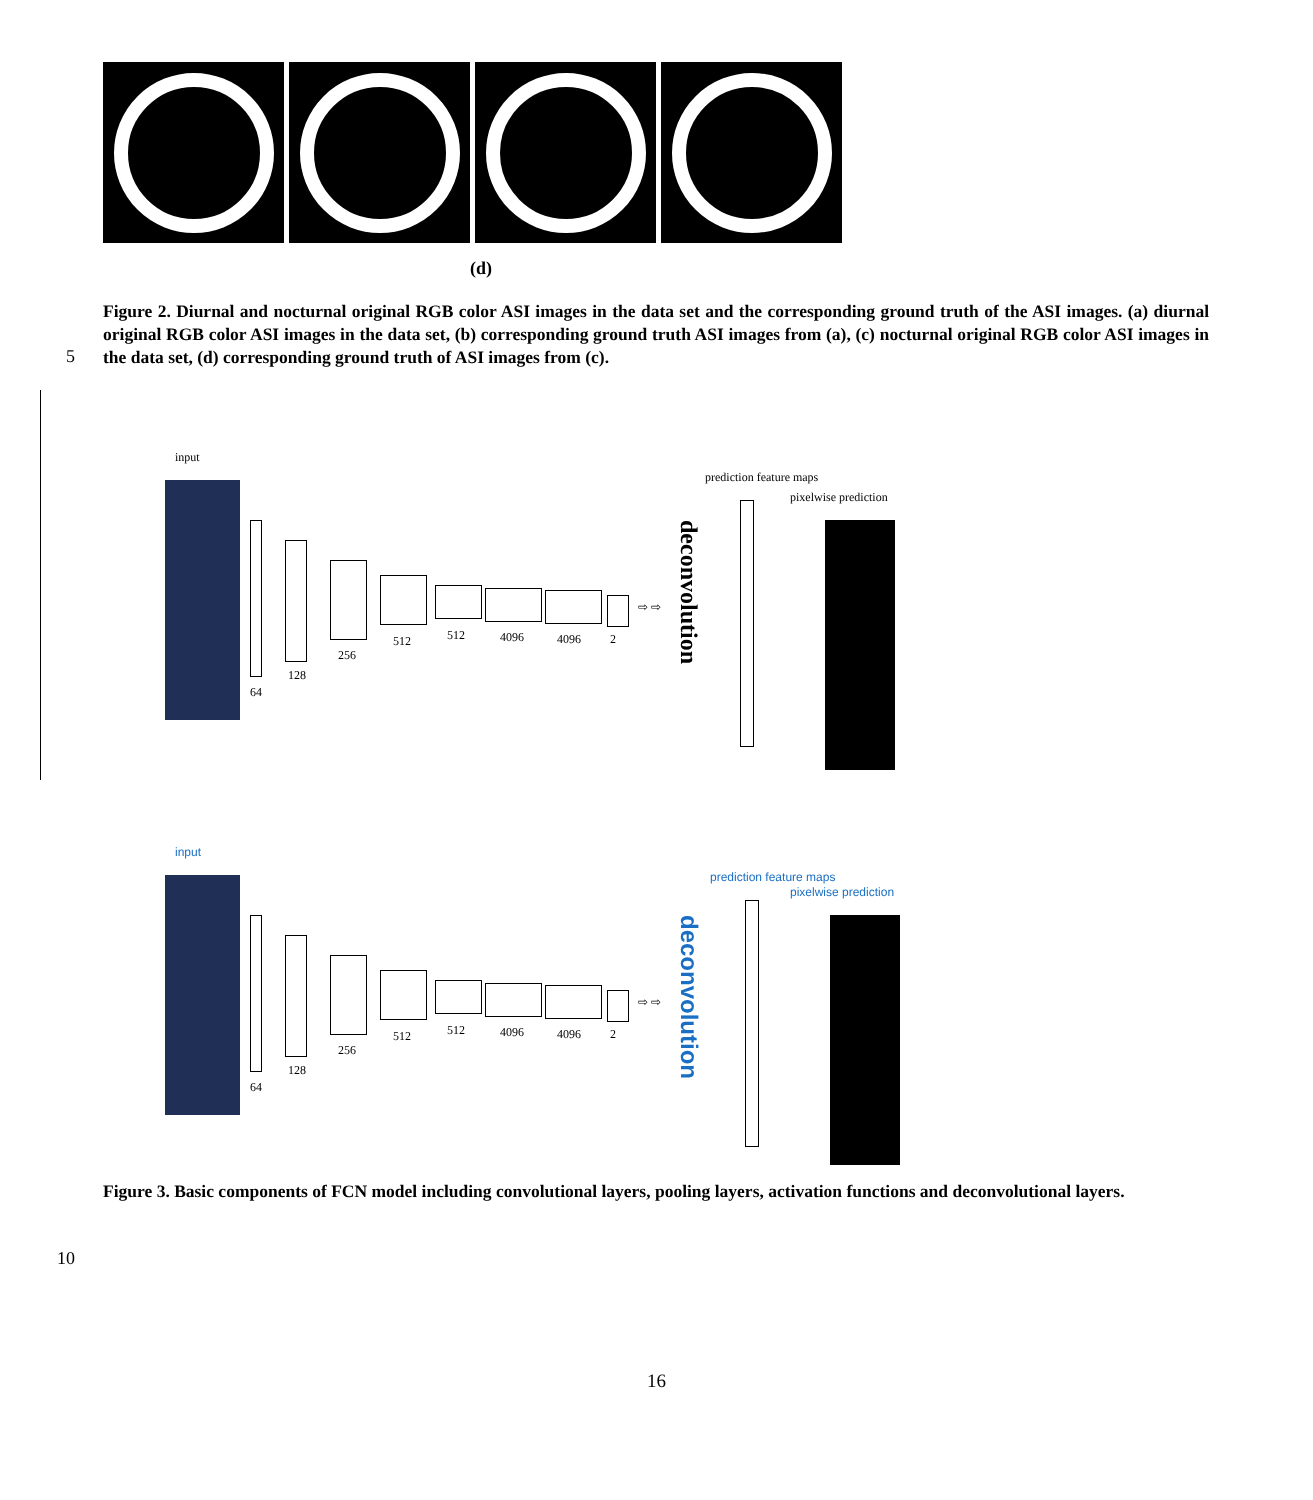(d)
Figure 2. Diurnal and nocturnal original RGB color ASI images in the data set and the corresponding ground truth of the ASI images. (a) diurnal original RGB color ASI images in the data set, (b) corresponding ground truth ASI images from (a), (c) nocturnal original RGB color ASI images in the data set, (d) corresponding ground truth of ASI images from (c).
5
input
64
128
256
512 512 4096 4096 2
⇨ ⇨
deconvolution
prediction feature maps
pixelwise prediction
input
64
128
256
512 512 4096 4096 2
⇨ ⇨
deconvolution
prediction feature maps
pixelwise prediction
Figure 3. Basic components of FCN model including convolutional layers, pooling layers, activation functions and deconvolutional layers.
10
16